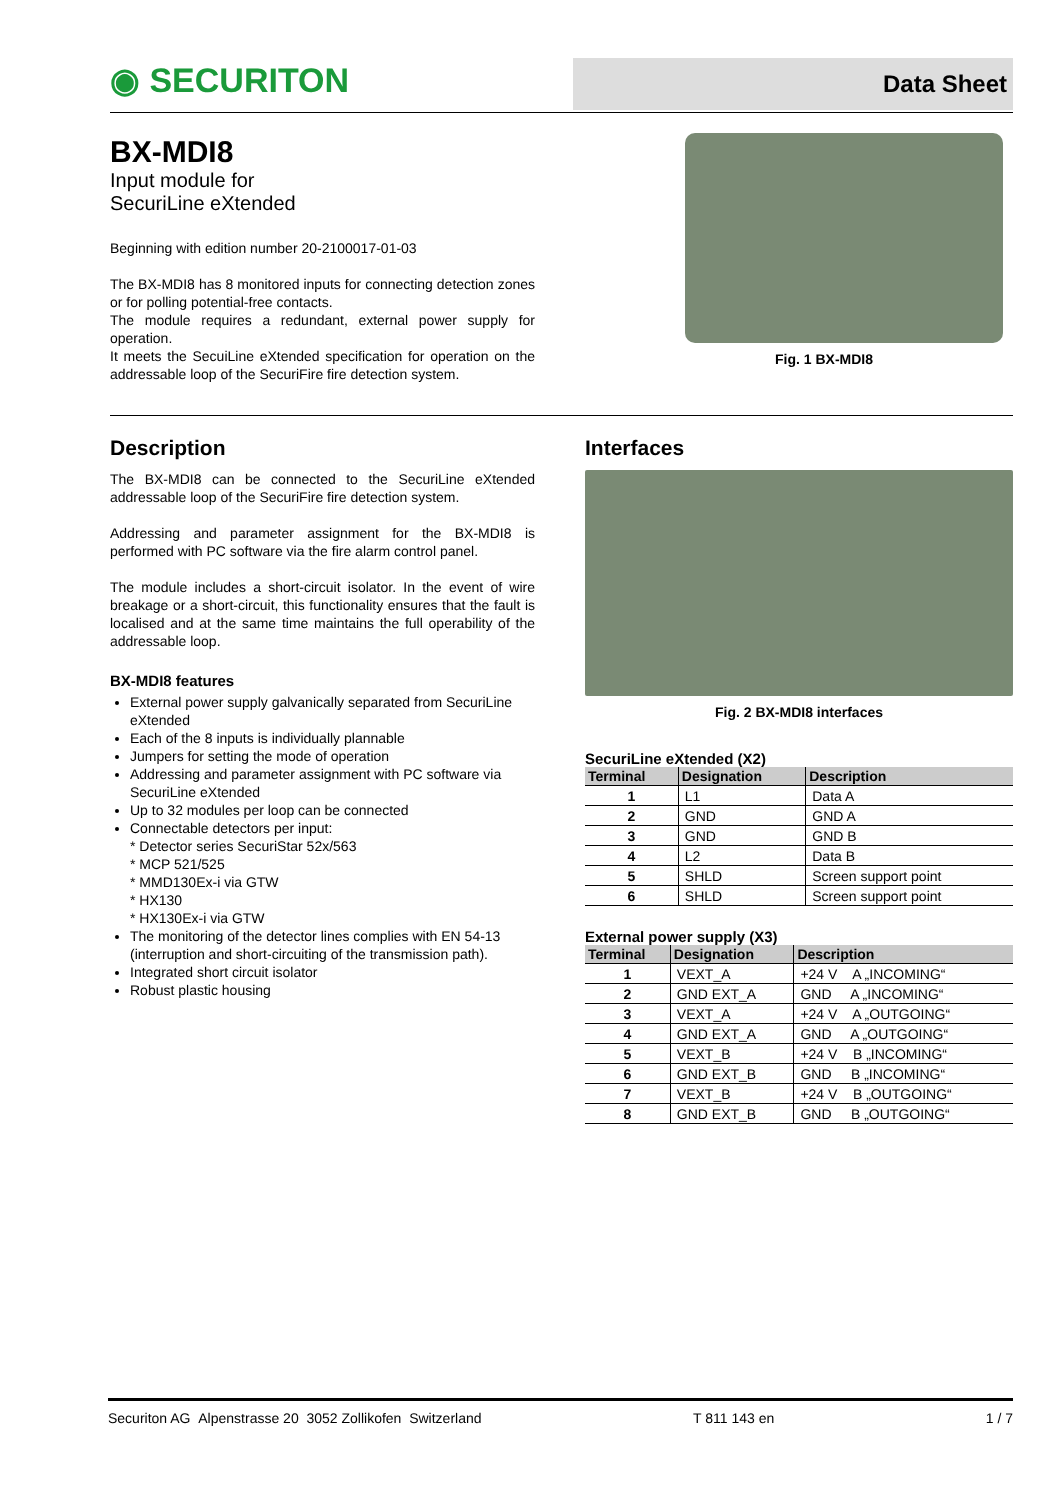◉ SECURITON
Data Sheet
BX-MDI8
Input module for
SecuriLine eXtended
Beginning with edition number 20-2100017-01-03
The BX-MDI8 has 8 monitored inputs for connecting detection zones or for polling potential-free contacts.
The module requires a redundant, external power supply for operation.
It meets the SecuiLine eXtended specification for operation on the addressable loop of the SecuriFire fire detection system.
Fig. 1 BX-MDI8
Description
The BX-MDI8 can be connected to the SecuriLine eXtended addressable loop of the SecuriFire fire detection system.
Addressing and parameter assignment for the BX-MDI8 is performed with PC software via the fire alarm control panel.
The module includes a short-circuit isolator. In the event of wire breakage or a short-circuit, this functionality ensures that the fault is localised and at the same time maintains the full operability of the addressable loop.
BX-MDI8 features
External power supply galvanically separated from SecuriLine eXtended
Each of the 8 inputs is individually plannable
Jumpers for setting the mode of operation
Addressing and parameter assignment with PC software via SecuriLine eXtended
Up to 32 modules per loop can be connected
Connectable detectors per input:
* Detector series SecuriStar 52x/563
* MCP 521/525
* MMD130Ex-i via GTW
* HX130
* HX130Ex-i via GTW
The monitoring of the detector lines complies with EN 54-13 (interruption and short-circuiting of the transmission path).
Integrated short circuit isolator
Robust plastic housing
Interfaces
Fig. 2 BX-MDI8 interfaces
SecuriLine eXtended (X2)
| Terminal | Designation | Description |
| --- | --- | --- |
| 1 | L1 | Data A |
| 2 | GND | GND A |
| 3 | GND | GND B |
| 4 | L2 | Data B |
| 5 | SHLD | Screen support point |
| 6 | SHLD | Screen support point |
External power supply (X3)
| Terminal | Designation | Description |
| --- | --- | --- |
| 1 | VEXT_A | +24 V A „INCOMING“ |
| 2 | GND EXT_A | GND A „INCOMING“ |
| 3 | VEXT_A | +24 V A „OUTGOING“ |
| 4 | GND EXT_A | GND A „OUTGOING“ |
| 5 | VEXT_B | +24 V B „INCOMING“ |
| 6 | GND EXT_B | GND B „INCOMING“ |
| 7 | VEXT_B | +24 V B „OUTGOING“ |
| 8 | GND EXT_B | GND B „OUTGOING“ |
Securiton AG Alpenstrasse 20 3052 Zollikofen Switzerland T 811 143 en 1 / 7